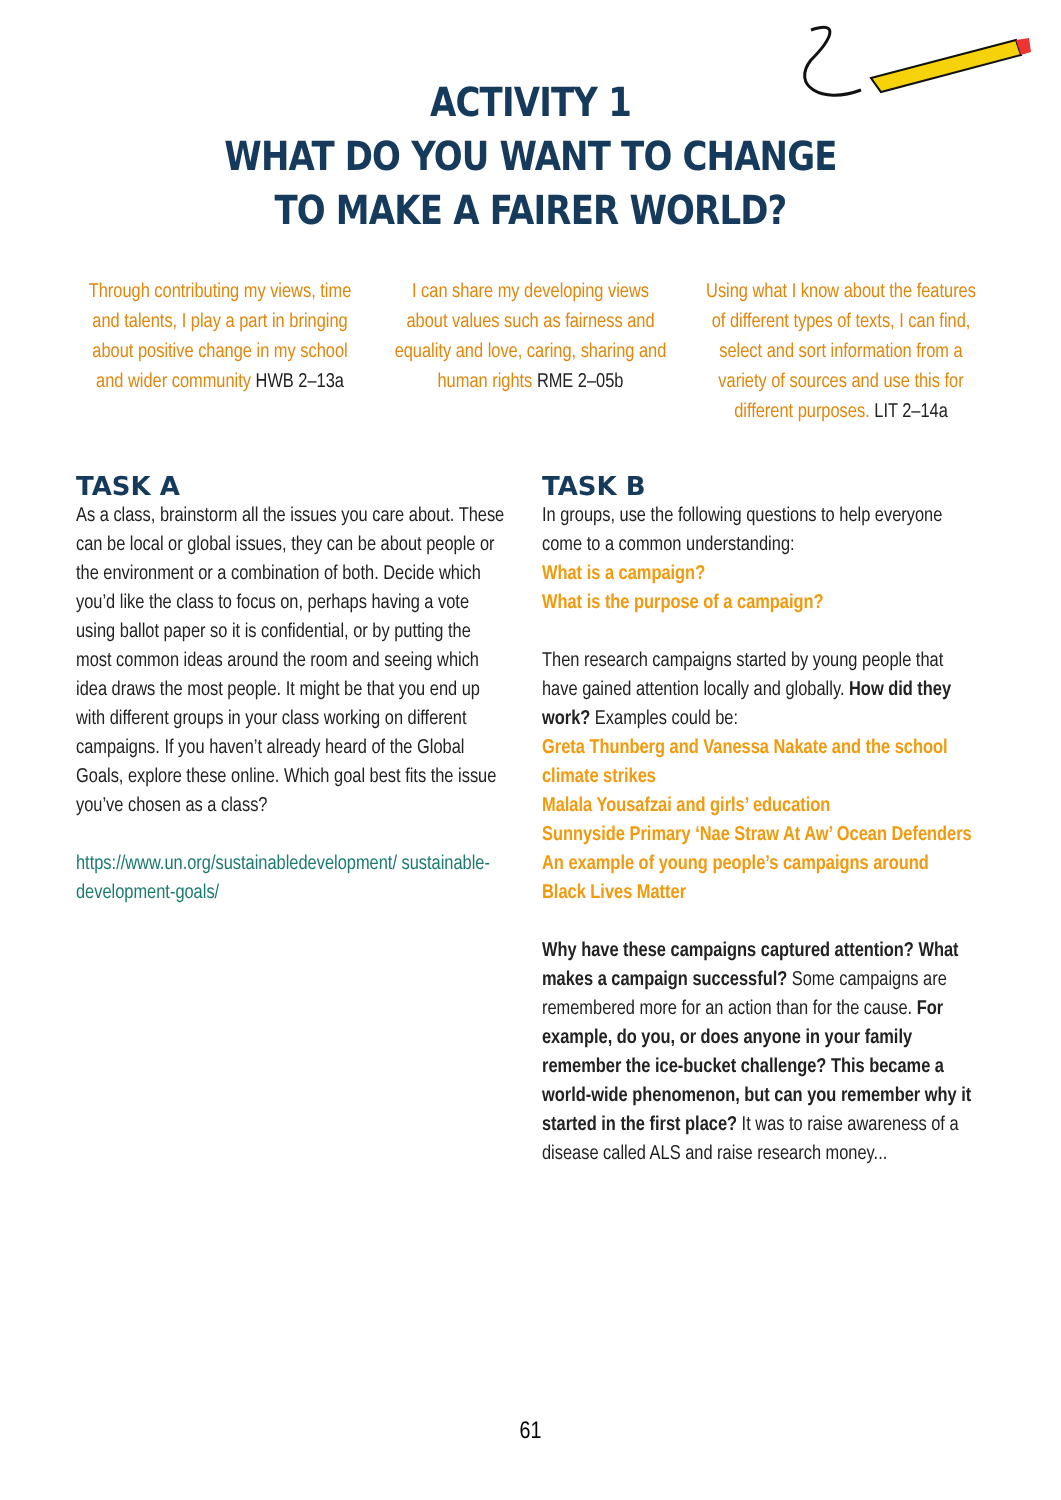ACTIVITY 1
WHAT DO YOU WANT TO CHANGE
TO MAKE A FAIRER WORLD?
Through contributing my views, time and talents, I play a part in bringing about positive change in my school and wider community HWB 2–13a
I can share my developing views about values such as fairness and equality and love, caring, sharing and human rights RME 2–05b
Using what I know about the features of different types of texts, I can find, select and sort information from a variety of sources and use this for different purposes. LIT 2–14a
TASK A
As a class, brainstorm all the issues you care about. These can be local or global issues, they can be about people or the environment or a combination of both. Decide which you’d like the class to focus on, perhaps having a vote using ballot paper so it is confidential, or by putting the most common ideas around the room and seeing which idea draws the most people. It might be that you end up with different groups in your class working on different campaigns. If you haven’t already heard of the Global Goals, explore these online. Which goal best fits the issue you’ve chosen as a class?
https://www.un.org/sustainabledevelopment/ sustainable-development-goals/
TASK B
In groups, use the following questions to help everyone come to a common understanding:
What is a campaign?
What is the purpose of a campaign?
Then research campaigns started by young people that have gained attention locally and globally. How did they work? Examples could be:
Greta Thunberg and Vanessa Nakate and the school climate strikes
Malala Yousafzai and girls’ education
Sunnyside Primary ‘Nae Straw At Aw’ Ocean Defenders
An example of young people’s campaigns around Black Lives Matter
Why have these campaigns captured attention? What makes a campaign successful? Some campaigns are remembered more for an action than for the cause. For example, do you, or does anyone in your family remember the ice-bucket challenge? This became a world-wide phenomenon, but can you remember why it started in the first place? It was to raise awareness of a disease called ALS and raise research money...
61